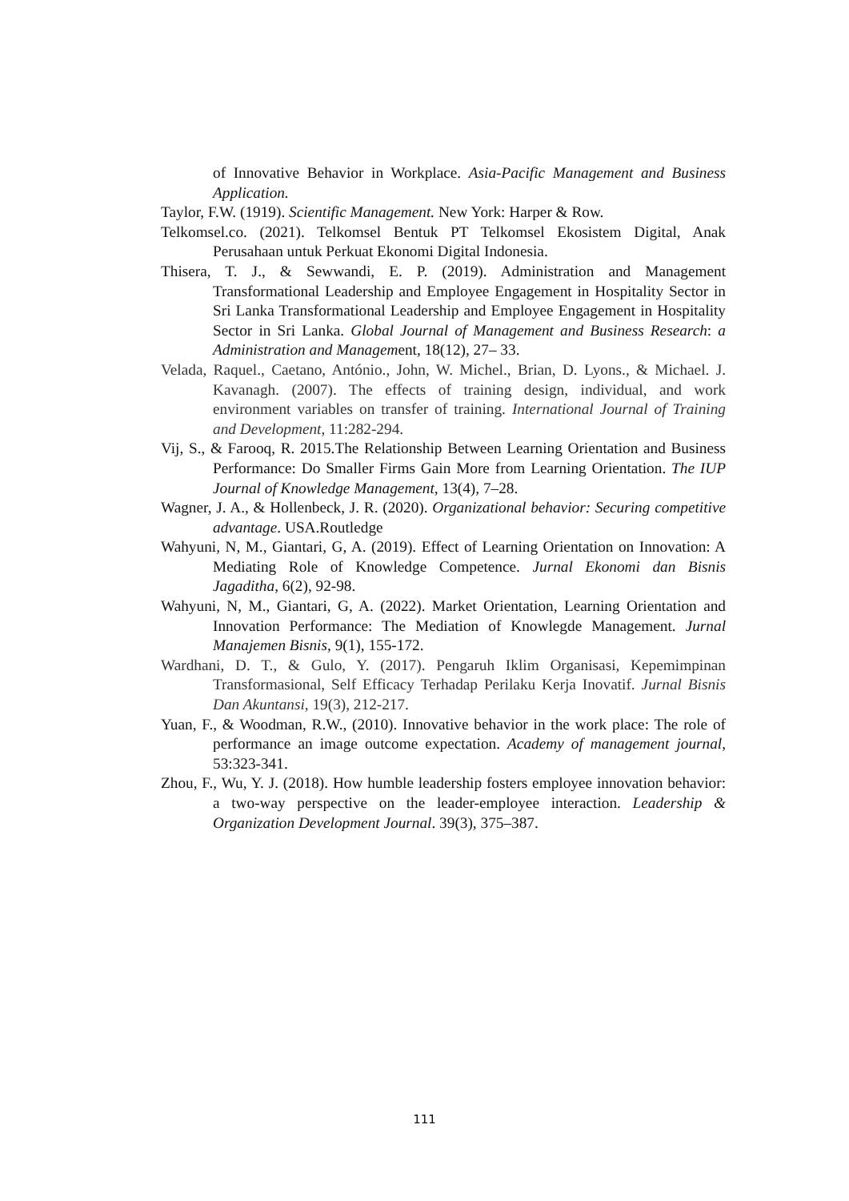of Innovative Behavior in Workplace. Asia-Pacific Management and Business Application.
Taylor, F.W. (1919). Scientific Management. New York: Harper & Row.
Telkomsel.co. (2021). Telkomsel Bentuk PT Telkomsel Ekosistem Digital, Anak Perusahaan untuk Perkuat Ekonomi Digital Indonesia.
Thisera, T. J., & Sewwandi, E. P. (2019). Administration and Management Transformational Leadership and Employee Engagement in Hospitality Sector in Sri Lanka Transformational Leadership and Employee Engagement in Hospitality Sector in Sri Lanka. Global Journal of Management and Business Research: a Administration and Management, 18(12), 27– 33.
Velada, Raquel., Caetano, António., John, W. Michel., Brian, D. Lyons., & Michael. J. Kavanagh. (2007). The effects of training design, individual, and work environment variables on transfer of training. International Journal of Training and Development, 11:282-294.
Vij, S., & Farooq, R. 2015.The Relationship Between Learning Orientation and Business Performance: Do Smaller Firms Gain More from Learning Orientation. The IUP Journal of Knowledge Management, 13(4), 7–28.
Wagner, J. A., & Hollenbeck, J. R. (2020). Organizational behavior: Securing competitive advantage. USA.Routledge
Wahyuni, N, M., Giantari, G, A. (2019). Effect of Learning Orientation on Innovation: A Mediating Role of Knowledge Competence. Jurnal Ekonomi dan Bisnis Jagaditha, 6(2), 92-98.
Wahyuni, N, M., Giantari, G, A. (2022). Market Orientation, Learning Orientation and Innovation Performance: The Mediation of Knowlegde Management. Jurnal Manajemen Bisnis, 9(1), 155-172.
Wardhani, D. T., & Gulo, Y. (2017). Pengaruh Iklim Organisasi, Kepemimpinan Transformasional, Self Efficacy Terhadap Perilaku Kerja Inovatif. Jurnal Bisnis Dan Akuntansi, 19(3), 212-217.
Yuan, F., & Woodman, R.W., (2010). Innovative behavior in the work place: The role of performance an image outcome expectation. Academy of management journal, 53:323-341.
Zhou, F., Wu, Y. J. (2018). How humble leadership fosters employee innovation behavior: a two-way perspective on the leader-employee interaction. Leadership & Organization Development Journal. 39(3), 375–387.
111